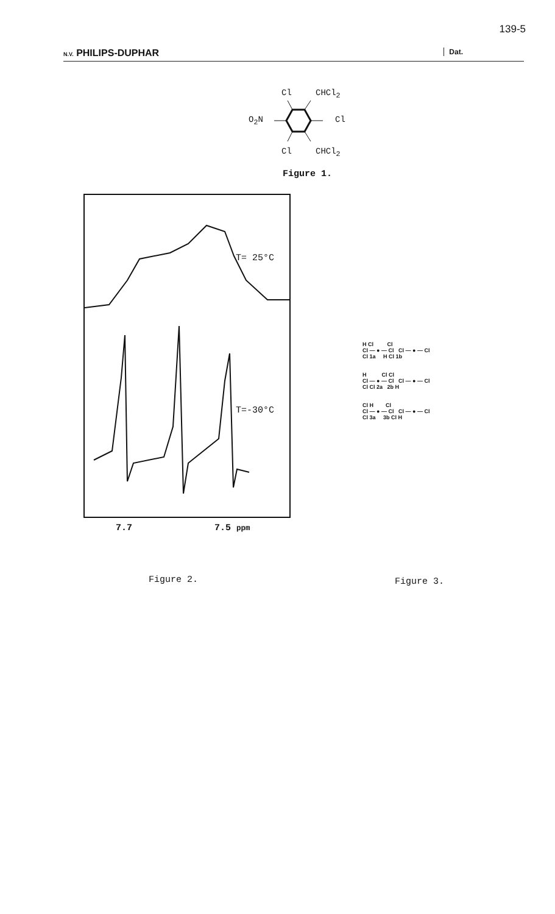139-5
N.V. PHILIPS-DUPHAR Dat.
Cl CHCl<sub>2</sub>
O<sub>2</sub>N Cl
Cl CHCl<sub>2</sub>
Figure 1.
T= 25°C
T=-30°C
7.7 7.5 ppm
H Cl Cl
Cl — ● — Cl Cl — ● — Cl
Cl 1a H Cl 1b
H Cl Cl
Cl — ● — Cl Cl — ● — Cl
Cl Cl 2a 2b H
Cl H Cl
Cl — ● — Cl Cl — ● — Cl
Cl 3a 3b Cl H
Figure 2. Figure 3.